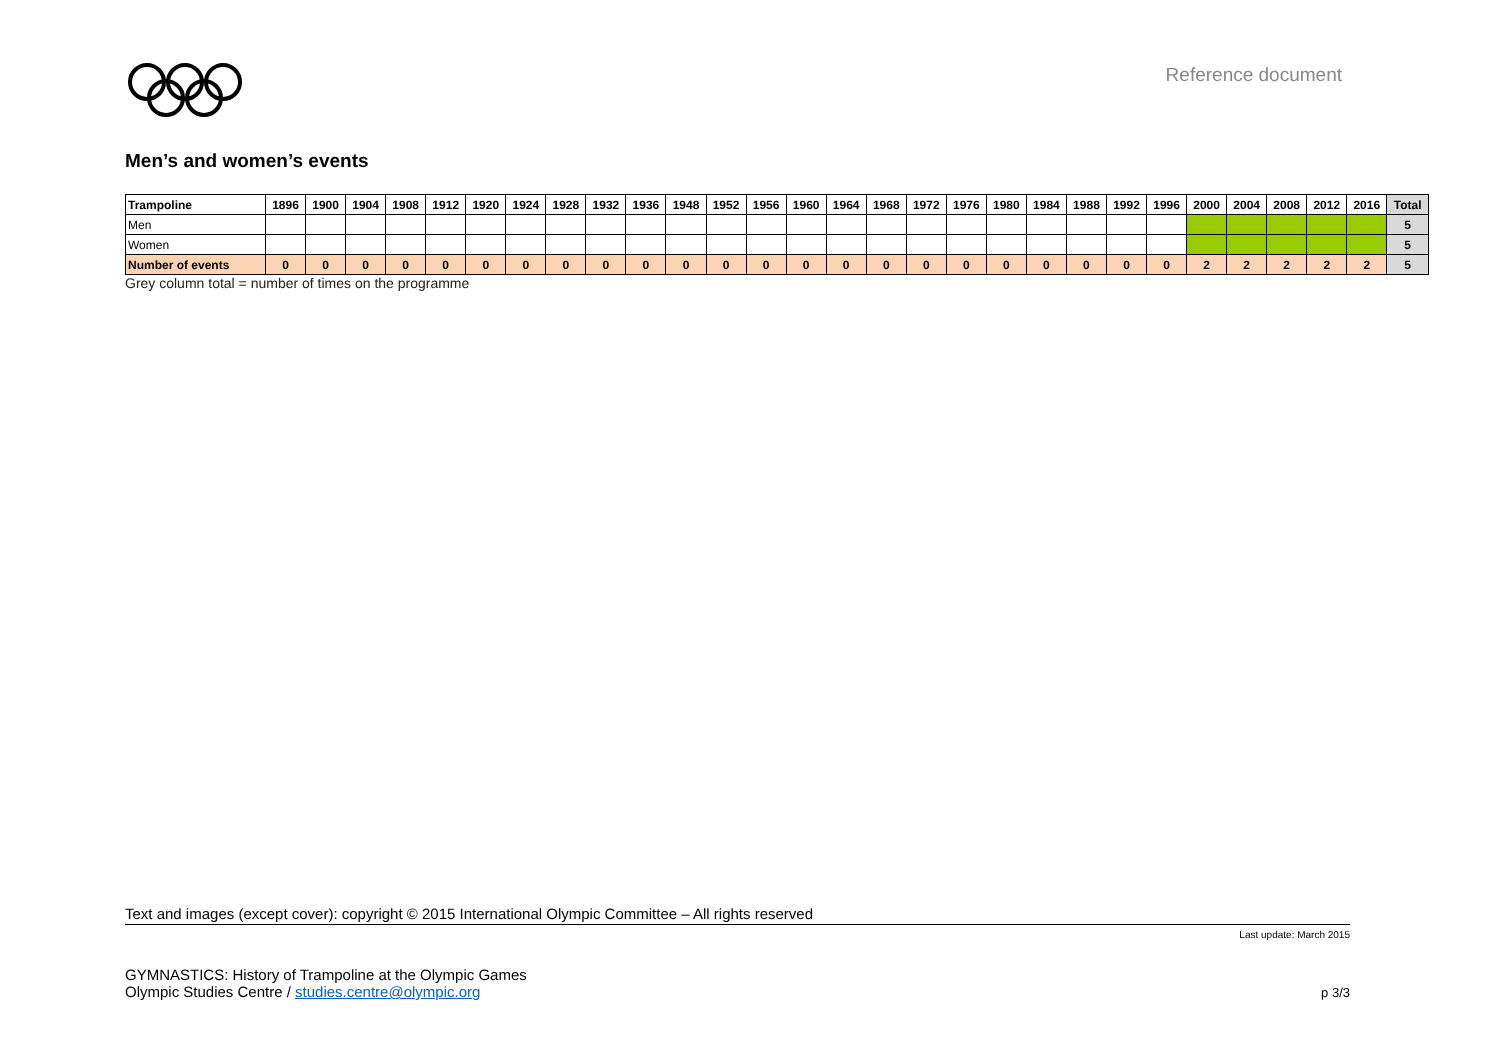Reference document
Men’s and women’s events
| Trampoline | 1896 | 1900 | 1904 | 1908 | 1912 | 1920 | 1924 | 1928 | 1932 | 1936 | 1948 | 1952 | 1956 | 1960 | 1964 | 1968 | 1972 | 1976 | 1980 | 1984 | 1988 | 1992 | 1996 | 2000 | 2004 | 2008 | 2012 | 2016 | Total |
| --- | --- | --- | --- | --- | --- | --- | --- | --- | --- | --- | --- | --- | --- | --- | --- | --- | --- | --- | --- | --- | --- | --- | --- | --- | --- | --- | --- | --- | --- |
| Men | | | | | | | | | | | | | | | | | | | | | | | | | | | | | 5 |
| Women | | | | | | | | | | | | | | | | | | | | | | | | | | | | | 5 |
| Number of events | 0 | 0 | 0 | 0 | 0 | 0 | 0 | 0 | 0 | 0 | 0 | 0 | 0 | 0 | 0 | 0 | 0 | 0 | 0 | 0 | 0 | 0 | 0 | 2 | 2 | 2 | 2 | 2 | 5 |
Grey column total = number of times on the programme
Text and images (except cover): copyright © 2015 International Olympic Committee – All rights reserved
Last update: March 2015
GYMNASTICS: History of Trampoline at the Olympic Games
Olympic Studies Centre / studies.centre@olympic.org
p 3/3